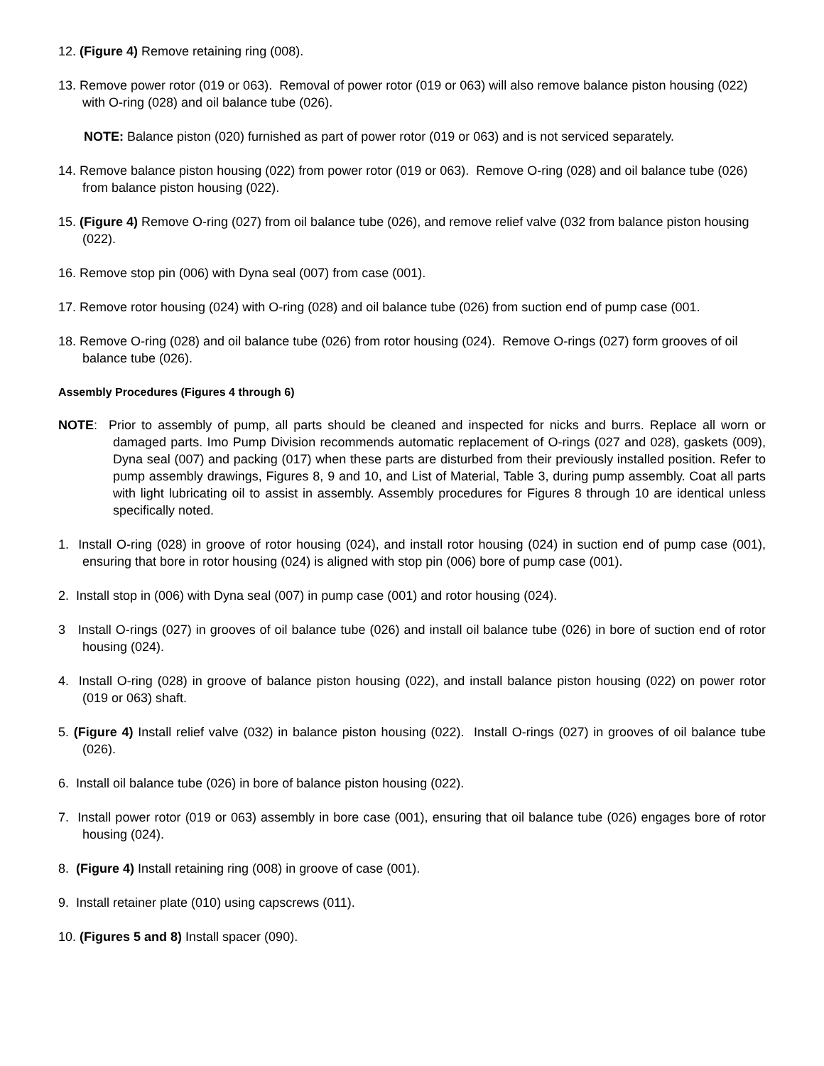12. (Figure 4) Remove retaining ring (008).
13. Remove power rotor (019 or 063). Removal of power rotor (019 or 063) will also remove balance piston housing (022) with O-ring (028) and oil balance tube (026).
NOTE: Balance piston (020) furnished as part of power rotor (019 or 063) and is not serviced separately.
14. Remove balance piston housing (022) from power rotor (019 or 063). Remove O-ring (028) and oil balance tube (026) from balance piston housing (022).
15. (Figure 4) Remove O-ring (027) from oil balance tube (026), and remove relief valve (032 from balance piston housing (022).
16. Remove stop pin (006) with Dyna seal (007) from case (001).
17. Remove rotor housing (024) with O-ring (028) and oil balance tube (026) from suction end of pump case (001.
18. Remove O-ring (028) and oil balance tube (026) from rotor housing (024). Remove O-rings (027) form grooves of oil balance tube (026).
Assembly Procedures (Figures 4 through 6)
NOTE: Prior to assembly of pump, all parts should be cleaned and inspected for nicks and burrs. Replace all worn or damaged parts. Imo Pump Division recommends automatic replacement of O-rings (027 and 028), gaskets (009), Dyna seal (007) and packing (017) when these parts are disturbed from their previously installed position. Refer to pump assembly drawings, Figures 8, 9 and 10, and List of Material, Table 3, during pump assembly. Coat all parts with light lubricating oil to assist in assembly. Assembly procedures for Figures 8 through 10 are identical unless specifically noted.
1. Install O-ring (028) in groove of rotor housing (024), and install rotor housing (024) in suction end of pump case (001), ensuring that bore in rotor housing (024) is aligned with stop pin (006) bore of pump case (001).
2. Install stop in (006) with Dyna seal (007) in pump case (001) and rotor housing (024).
3 Install O-rings (027) in grooves of oil balance tube (026) and install oil balance tube (026) in bore of suction end of rotor housing (024).
4. Install O-ring (028) in groove of balance piston housing (022), and install balance piston housing (022) on power rotor (019 or 063) shaft.
5. (Figure 4) Install relief valve (032) in balance piston housing (022). Install O-rings (027) in grooves of oil balance tube (026).
6. Install oil balance tube (026) in bore of balance piston housing (022).
7. Install power rotor (019 or 063) assembly in bore case (001), ensuring that oil balance tube (026) engages bore of rotor housing (024).
8. (Figure 4) Install retaining ring (008) in groove of case (001).
9. Install retainer plate (010) using capscrews (011).
10. (Figures 5 and 8) Install spacer (090).